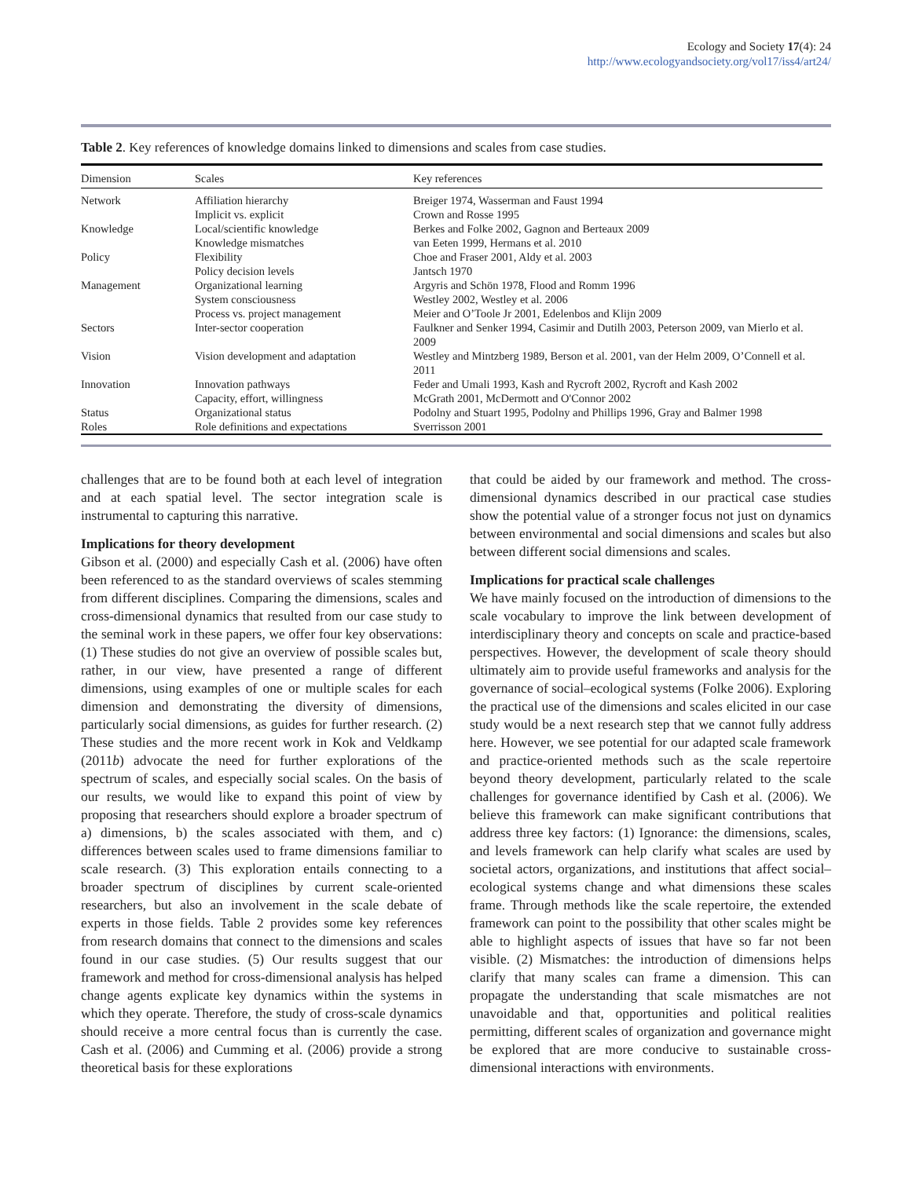Ecology and Society 17(4): 24
http://www.ecologyandsociety.org/vol17/iss4/art24/
Table 2. Key references of knowledge domains linked to dimensions and scales from case studies.
| Dimension | Scales | Key references |
| --- | --- | --- |
| Network | Affiliation hierarchy | Breiger 1974, Wasserman and Faust 1994 |
| | Implicit vs. explicit | Crown and Rosse 1995 |
| Knowledge | Local/scientific knowledge | Berkes and Folke 2002, Gagnon and Berteaux 2009 |
| | Knowledge mismatches | van Eeten 1999, Hermans et al. 2010 |
| Policy | Flexibility | Choe and Fraser 2001, Aldy et al. 2003 |
| | Policy decision levels | Jantsch 1970 |
| Management | Organizational learning | Argyris and Schön 1978, Flood and Romm 1996 |
| | System consciousness | Westley 2002, Westley et al. 2006 |
| | Process vs. project management | Meier and O’Toole Jr 2001, Edelenbos and Klijn 2009 |
| Sectors | Inter-sector cooperation | Faulkner and Senker 1994, Casimir and Dutilh 2003, Peterson 2009, van Mierlo et al. 2009 |
| Vision | Vision development and adaptation | Westley and Mintzberg 1989, Berson et al. 2001, van der Helm 2009, O’Connell et al. 2011 |
| Innovation | Innovation pathways | Feder and Umali 1993, Kash and Rycroft 2002, Rycroft and Kash 2002 |
| | Capacity, effort, willingness | McGrath 2001, McDermott and O'Connor 2002 |
| Status | Organizational status | Podolny and Stuart 1995, Podolny and Phillips 1996, Gray and Balmer 1998 |
| Roles | Role definitions and expectations | Sverrisson 2001 |
challenges that are to be found both at each level of integration and at each spatial level. The sector integration scale is instrumental to capturing this narrative.
Implications for theory development
Gibson et al. (2000) and especially Cash et al. (2006) have often been referenced to as the standard overviews of scales stemming from different disciplines. Comparing the dimensions, scales and cross-dimensional dynamics that resulted from our case study to the seminal work in these papers, we offer four key observations: (1) These studies do not give an overview of possible scales but, rather, in our view, have presented a range of different dimensions, using examples of one or multiple scales for each dimension and demonstrating the diversity of dimensions, particularly social dimensions, as guides for further research. (2) These studies and the more recent work in Kok and Veldkamp (2011b) advocate the need for further explorations of the spectrum of scales, and especially social scales. On the basis of our results, we would like to expand this point of view by proposing that researchers should explore a broader spectrum of a) dimensions, b) the scales associated with them, and c) differences between scales used to frame dimensions familiar to scale research. (3) This exploration entails connecting to a broader spectrum of disciplines by current scale-oriented researchers, but also an involvement in the scale debate of experts in those fields. Table 2 provides some key references from research domains that connect to the dimensions and scales found in our case studies. (5) Our results suggest that our framework and method for cross-dimensional analysis has helped change agents explicate key dynamics within the systems in which they operate. Therefore, the study of cross-scale dynamics should receive a more central focus than is currently the case. Cash et al. (2006) and Cumming et al. (2006) provide a strong theoretical basis for these explorations
that could be aided by our framework and method. The cross-dimensional dynamics described in our practical case studies show the potential value of a stronger focus not just on dynamics between environmental and social dimensions and scales but also between different social dimensions and scales.
Implications for practical scale challenges
We have mainly focused on the introduction of dimensions to the scale vocabulary to improve the link between development of interdisciplinary theory and concepts on scale and practice-based perspectives. However, the development of scale theory should ultimately aim to provide useful frameworks and analysis for the governance of social–ecological systems (Folke 2006). Exploring the practical use of the dimensions and scales elicited in our case study would be a next research step that we cannot fully address here. However, we see potential for our adapted scale framework and practice-oriented methods such as the scale repertoire beyond theory development, particularly related to the scale challenges for governance identified by Cash et al. (2006). We believe this framework can make significant contributions that address three key factors: (1) Ignorance: the dimensions, scales, and levels framework can help clarify what scales are used by societal actors, organizations, and institutions that affect social–ecological systems change and what dimensions these scales frame. Through methods like the scale repertoire, the extended framework can point to the possibility that other scales might be able to highlight aspects of issues that have so far not been visible. (2) Mismatches: the introduction of dimensions helps clarify that many scales can frame a dimension. This can propagate the understanding that scale mismatches are not unavoidable and that, opportunities and political realities permitting, different scales of organization and governance might be explored that are more conducive to sustainable cross-dimensional interactions with environments.